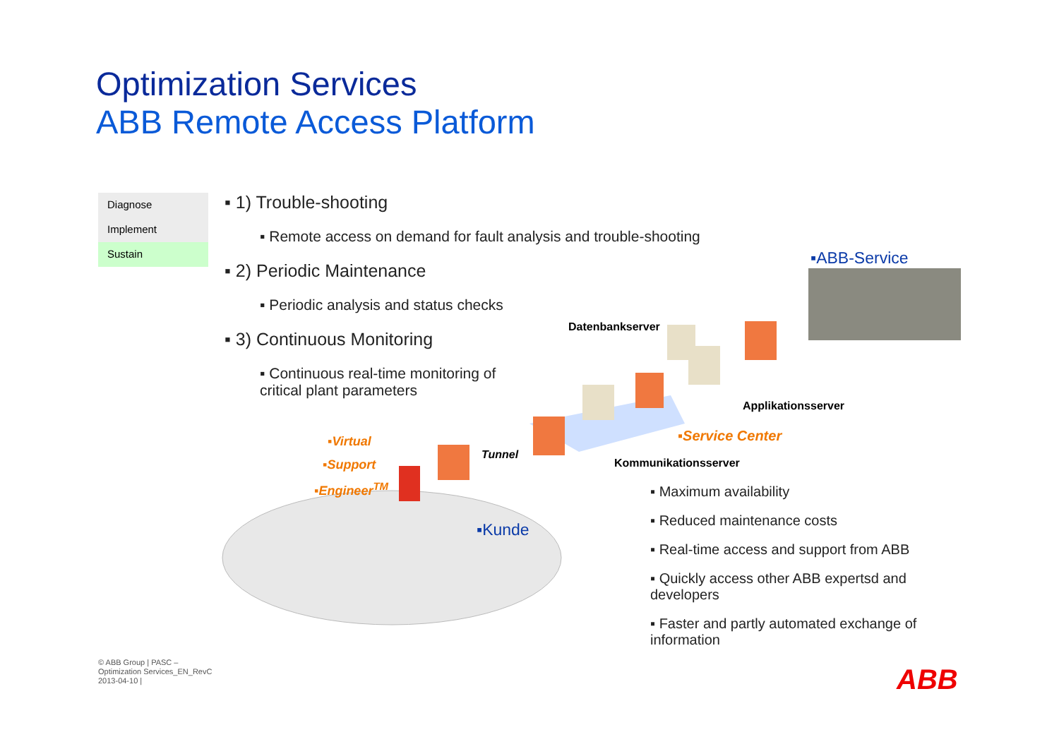Optimization Services
ABB Remote Access Platform
Diagnose
Implement
Sustain
▪ 1) Trouble-shooting
▪ Remote access on demand for fault analysis and trouble-shooting
▪ 2) Periodic Maintenance
▪ Periodic analysis and status checks
▪ 3) Continuous Monitoring
▪ Continuous real-time monitoring of
critical plant parameters
▪ABB-Service
Datenbankserver
Applikationsserver
▪Service Center
Kommunikationsserver
Tunnel
▪Virtual
▪Support
▪Engineer<sup>TM</sup>
▪Kunde
▪ Maximum availability
▪ Reduced maintenance costs
▪ Real-time access and support from ABB
▪ Quickly access other ABB expertsd and developers
▪ Faster and partly automated exchange of information
© ABB Group | PASC –
Optimization Services_EN_RevC
2013-04-10 |
ABB